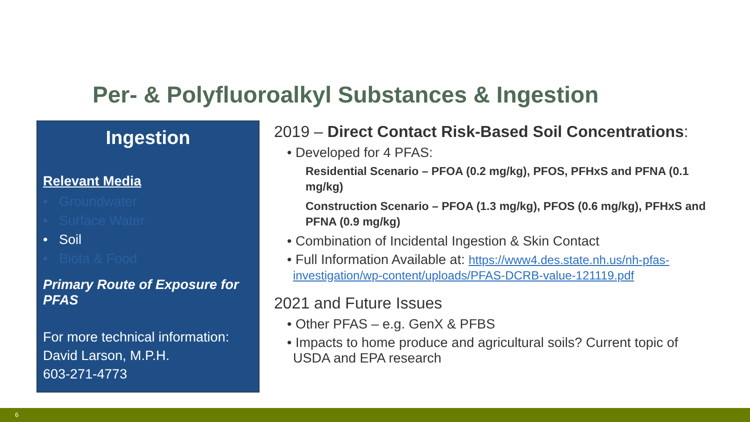Per- & Polyfluoroalkyl Substances & Ingestion
Ingestion
Relevant Media
• Groundwater
• Surface Water
• Soil
• Biota & Food
Primary Route of Exposure for PFAS
For more technical information:
David Larson, M.P.H.
603-271-4773
2019 – Direct Contact Risk-Based Soil Concentrations:
• Developed for 4 PFAS:
Residential Scenario – PFOA (0.2 mg/kg), PFOS, PFHxS and PFNA (0.1 mg/kg)
Construction Scenario – PFOA (1.3 mg/kg), PFOS (0.6 mg/kg), PFHxS and PFNA (0.9 mg/kg)
• Combination of Incidental Ingestion & Skin Contact
• Full Information Available at: https://www4.des.state.nh.us/nh-pfas-investigation/wp-content/uploads/PFAS-DCRB-value-121119.pdf
2021 and Future Issues
• Other PFAS – e.g. GenX & PFBS
• Impacts to home produce and agricultural soils? Current topic of USDA and EPA research
6